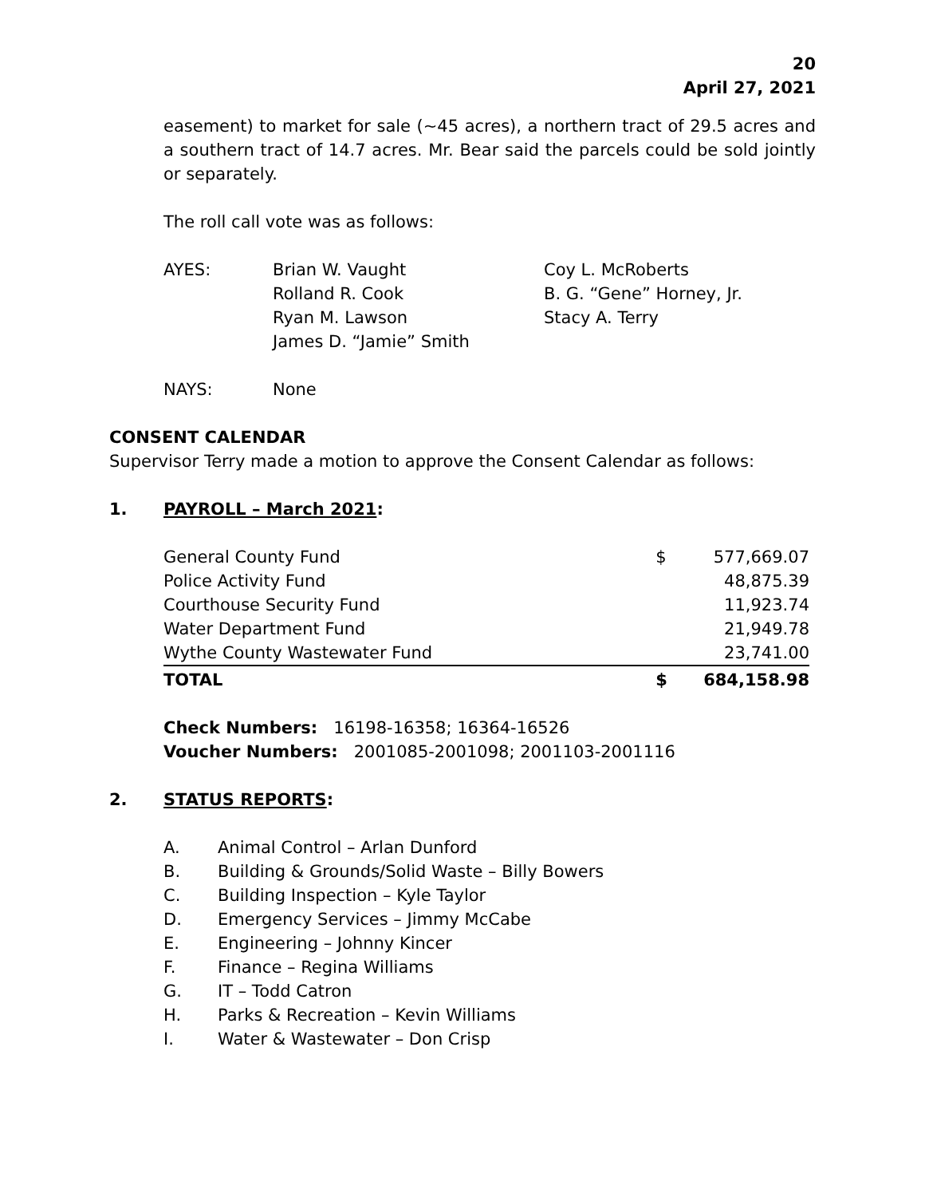20
April 27, 2021
easement) to market for sale (~45 acres), a northern tract of 29.5 acres and a southern tract of 14.7 acres. Mr. Bear said the parcels could be sold jointly or separately.
The roll call vote was as follows:
| AYES: | Brian W. Vaught | Coy L. McRoberts |
| | Rolland R. Cook | B. G. “Gene” Horney, Jr. |
| | Ryan M. Lawson | Stacy A. Terry |
| | James D. “Jamie” Smith | |
| NAYS: | None | |
CONSENT CALENDAR
Supervisor Terry made a motion to approve the Consent Calendar as follows:
1. PAYROLL – March 2021:
| General County Fund | $ | 577,669.07 |
| Police Activity Fund | | 48,875.39 |
| Courthouse Security Fund | | 11,923.74 |
| Water Department Fund | | 21,949.78 |
| Wythe County Wastewater Fund | | 23,741.00 |
| TOTAL | $ | 684,158.98 |
Check Numbers: 16198-16358; 16364-16526
Voucher Numbers: 2001085-2001098; 2001103-2001116
2. STATUS REPORTS:
| A. | Animal Control – Arlan Dunford |
| B. | Building & Grounds/Solid Waste – Billy Bowers |
| C. | Building Inspection – Kyle Taylor |
| D. | Emergency Services – Jimmy McCabe |
| E. | Engineering – Johnny Kincer |
| F. | Finance – Regina Williams |
| G. | IT – Todd Catron |
| H. | Parks & Recreation – Kevin Williams |
| I. | Water & Wastewater – Don Crisp |